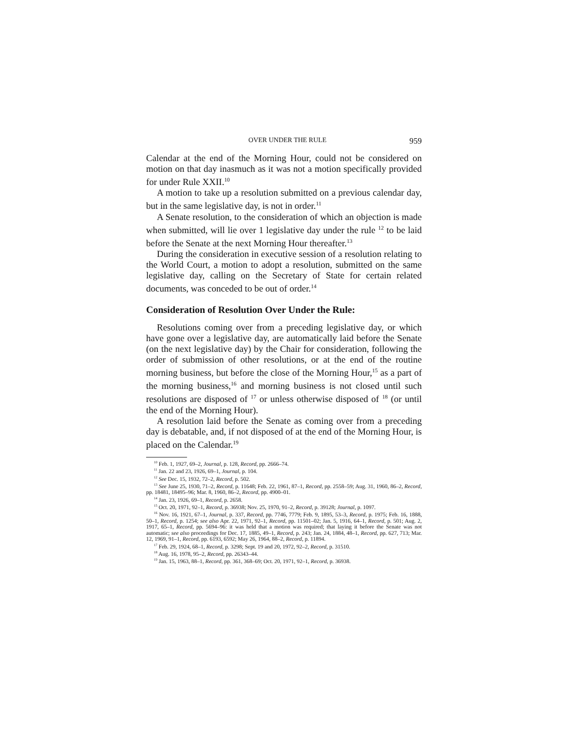OVER UNDER THE RULE 959
Calendar at the end of the Morning Hour, could not be considered on motion on that day inasmuch as it was not a motion specifically provided for under Rule XXII.<sup>10</sup>
A motion to take up a resolution submitted on a previous calendar day, but in the same legislative day, is not in order.<sup>11</sup>
A Senate resolution, to the consideration of which an objection is made when submitted, will lie over 1 legislative day under the rule <sup>12</sup> to be laid before the Senate at the next Morning Hour thereafter.<sup>13</sup>
During the consideration in executive session of a resolution relating to the World Court, a motion to adopt a resolution, submitted on the same legislative day, calling on the Secretary of State for certain related documents, was conceded to be out of order.<sup>14</sup>
Consideration of Resolution Over Under the Rule:
Resolutions coming over from a preceding legislative day, or which have gone over a legislative day, are automatically laid before the Senate (on the next legislative day) by the Chair for consideration, following the order of submission of other resolutions, or at the end of the routine morning business, but before the close of the Morning Hour,<sup>15</sup> as a part of the morning business,<sup>16</sup> and morning business is not closed until such resolutions are disposed of <sup>17</sup> or unless otherwise disposed of <sup>18</sup> (or until the end of the Morning Hour).
A resolution laid before the Senate as coming over from a preceding day is debatable, and, if not disposed of at the end of the Morning Hour, is placed on the Calendar.<sup>19</sup>
<sup>10</sup> Feb. 1, 1927, 69–2, Journal, p. 128, Record, pp. 2666–74.
<sup>11</sup> Jan. 22 and 23, 1926, 69–1, Journal, p. 104.
<sup>12</sup> See Dec. 15, 1932, 72–2, Record, p. 502.
<sup>13</sup> See June 25, 1930, 71–2, Record, p. 11648; Feb. 22, 1961, 87–1, Record, pp. 2558–59; Aug. 31, 1960, 86–2, Record, pp. 18481, 18495–96; Mar. 8, 1960, 86–2, Record, pp. 4900–01.
<sup>14</sup> Jan. 23, 1926, 69–1, Record, p. 2658.
<sup>15</sup> Oct. 20, 1971, 92–1, Record, p. 36938; Nov. 25, 1970, 91–2, Record, p. 39128; Journal, p. 1097.
<sup>16</sup> Nov. 16, 1921, 67–1, Journal, p. 337, Record, pp. 7746, 7779; Feb. 9, 1895, 53–3, Record, p. 1975; Feb. 16, 1888, 50–1, Record, p. 1254; see also Apr. 22, 1971, 92–1, Record, pp. 11501–02; Jan. 5, 1916, 64–1, Record, p. 501; Aug. 2, 1917, 65–1, Record, pp. 5694–96: it was held that a motion was required; that laying it before the Senate was not automatic; see also proceedings for Dec. 17, 1885, 49–1, Record, p. 243; Jan. 24, 1884, 48–1, Record, pp. 627, 713; Mar. 12, 1969, 91–1, Record, pp. 6193, 6592; May 26, 1964, 88–2, Record, p. 11894.
<sup>17</sup> Feb. 29, 1924, 68–1, Record, p. 3298; Sept. 19 and 20, 1972, 92–2, Record, p. 31510.
<sup>18</sup> Aug. 16, 1978, 95–2, Record, pp. 26343–44.
<sup>19</sup> Jan. 15, 1963, 88–1, Record, pp. 361, 368–69; Oct. 20, 1971, 92–1, Record, p. 36938.